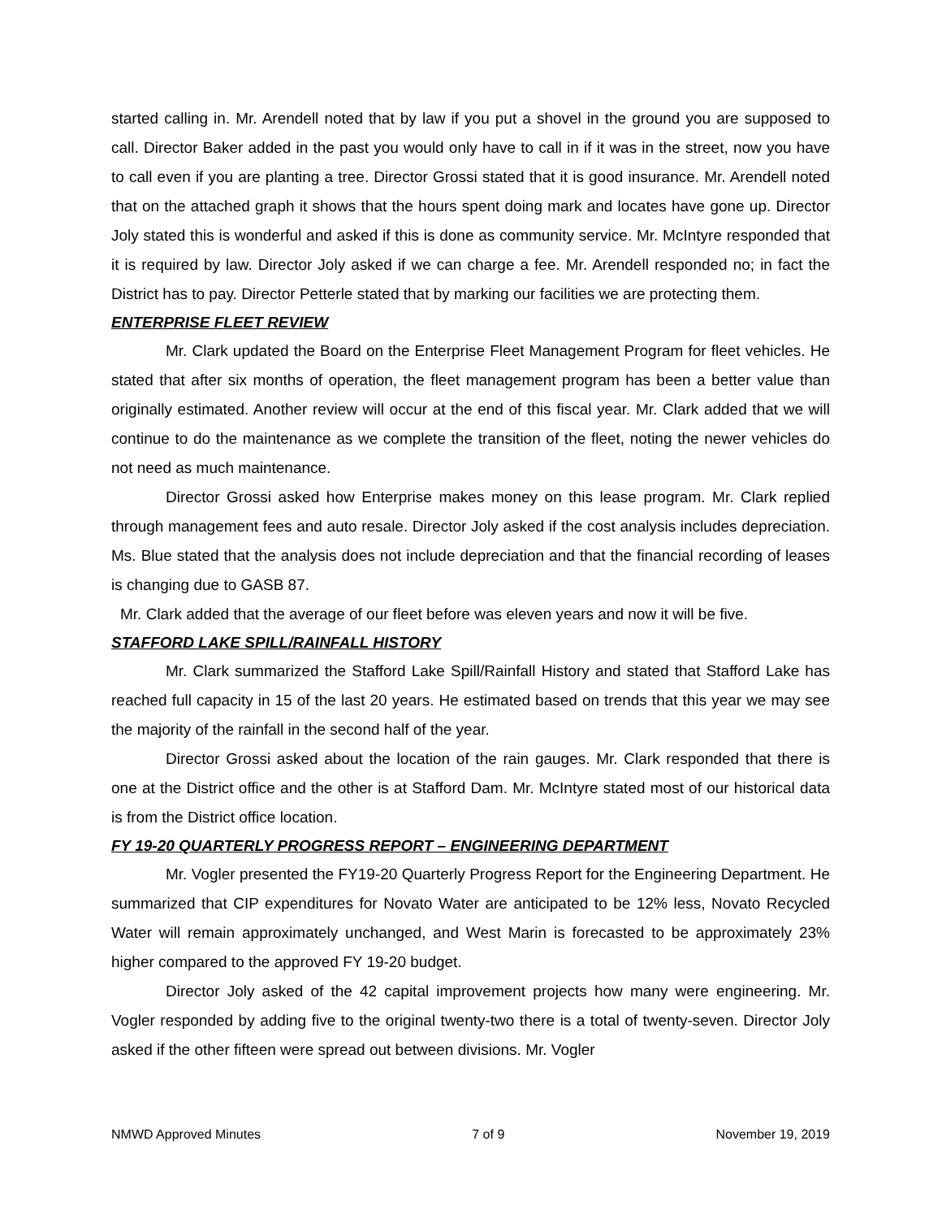started calling in. Mr. Arendell noted that by law if you put a shovel in the ground you are supposed to call. Director Baker added in the past you would only have to call in if it was in the street, now you have to call even if you are planting a tree. Director Grossi stated that it is good insurance. Mr. Arendell noted that on the attached graph it shows that the hours spent doing mark and locates have gone up. Director Joly stated this is wonderful and asked if this is done as community service. Mr. McIntyre responded that it is required by law. Director Joly asked if we can charge a fee. Mr. Arendell responded no; in fact the District has to pay. Director Petterle stated that by marking our facilities we are protecting them.
ENTERPRISE FLEET REVIEW
Mr. Clark updated the Board on the Enterprise Fleet Management Program for fleet vehicles. He stated that after six months of operation, the fleet management program has been a better value than originally estimated. Another review will occur at the end of this fiscal year. Mr. Clark added that we will continue to do the maintenance as we complete the transition of the fleet, noting the newer vehicles do not need as much maintenance.
Director Grossi asked how Enterprise makes money on this lease program. Mr. Clark replied through management fees and auto resale. Director Joly asked if the cost analysis includes depreciation. Ms. Blue stated that the analysis does not include depreciation and that the financial recording of leases is changing due to GASB 87.
Mr. Clark added that the average of our fleet before was eleven years and now it will be five.
STAFFORD LAKE SPILL/RAINFALL HISTORY
Mr. Clark summarized the Stafford Lake Spill/Rainfall History and stated that Stafford Lake has reached full capacity in 15 of the last 20 years. He estimated based on trends that this year we may see the majority of the rainfall in the second half of the year.
Director Grossi asked about the location of the rain gauges. Mr. Clark responded that there is one at the District office and the other is at Stafford Dam. Mr. McIntyre stated most of our historical data is from the District office location.
FY 19-20 QUARTERLY PROGRESS REPORT – ENGINEERING DEPARTMENT
Mr. Vogler presented the FY19-20 Quarterly Progress Report for the Engineering Department. He summarized that CIP expenditures for Novato Water are anticipated to be 12% less, Novato Recycled Water will remain approximately unchanged, and West Marin is forecasted to be approximately 23% higher compared to the approved FY 19-20 budget.
Director Joly asked of the 42 capital improvement projects how many were engineering. Mr. Vogler responded by adding five to the original twenty-two there is a total of twenty-seven. Director Joly asked if the other fifteen were spread out between divisions. Mr. Vogler
NMWD Approved Minutes 7 of 9 November 19, 2019